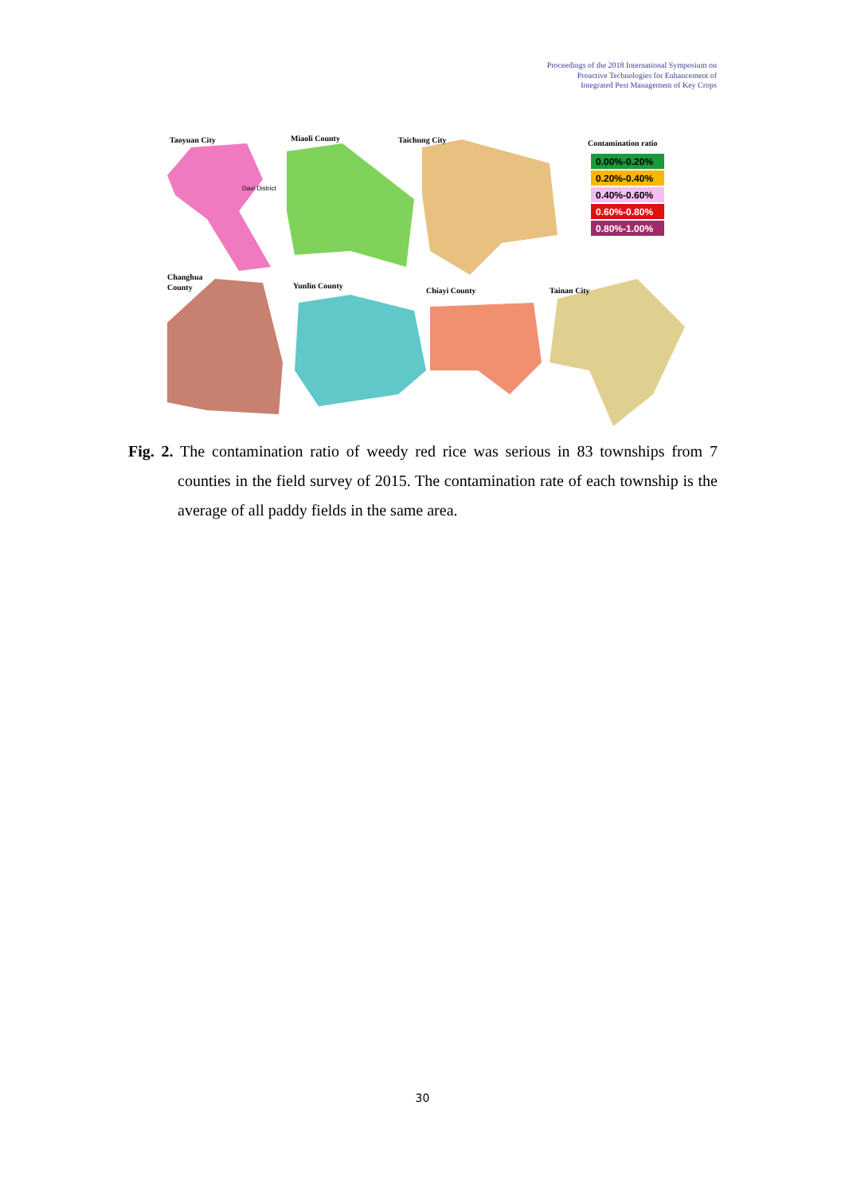Proceedings of the 2018 International Symposium on
Proactive Technologies for Enhancement of
Integrated Pest Management of Key Crops
Taoyuan City
Miaoli County
Taichung City
Changhua
County
Yunlin County
Chiayi County
Tainan City
Daxi District
Contamination ratio
0.00%-0.20%
0.20%-0.40%
0.40%-0.60%
0.60%-0.80%
0.80%-1.00%
Fig. 2. The contamination ratio of weedy red rice was serious in 83 townships from 7 counties in the field survey of 2015. The contamination rate of each township is the average of all paddy fields in the same area.
30